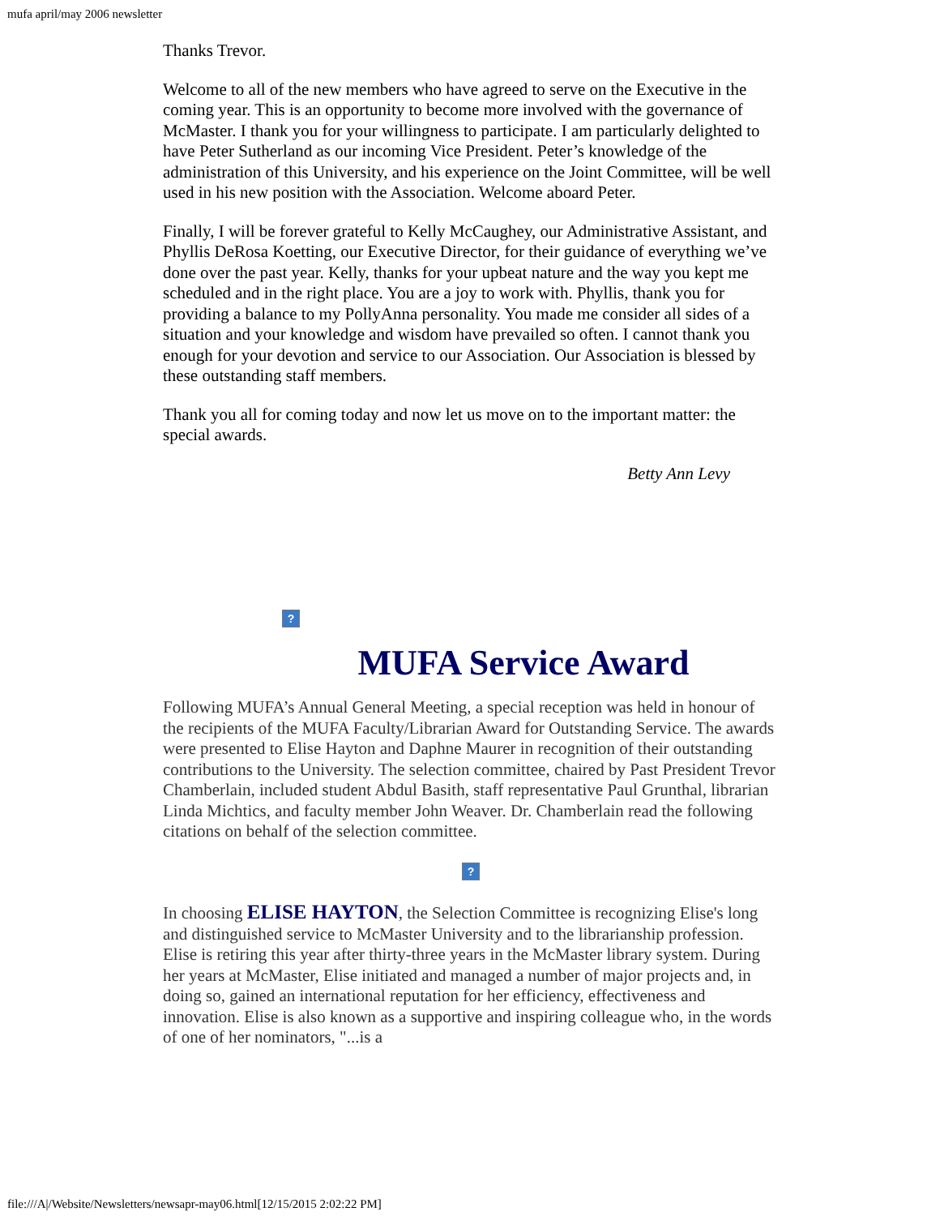mufa april/may 2006 newsletter
Thanks Trevor.
Welcome to all of the new members who have agreed to serve on the Executive in the coming year. This is an opportunity to become more involved with the governance of McMaster. I thank you for your willingness to participate. I am particularly delighted to have Peter Sutherland as our incoming Vice President. Peter’s knowledge of the administration of this University, and his experience on the Joint Committee, will be well used in his new position with the Association. Welcome aboard Peter.
Finally, I will be forever grateful to Kelly McCaughey, our Administrative Assistant, and Phyllis DeRosa Koetting, our Executive Director, for their guidance of everything we’ve done over the past year. Kelly, thanks for your upbeat nature and the way you kept me scheduled and in the right place. You are a joy to work with. Phyllis, thank you for providing a balance to my PollyAnna personality. You made me consider all sides of a situation and your knowledge and wisdom have prevailed so often. I cannot thank you enough for your devotion and service to our Association. Our Association is blessed by these outstanding staff members.
Thank you all for coming today and now let us move on to the important matter: the special awards.
Betty Ann Levy
?
MUFA Service Award
Following MUFA’s Annual General Meeting, a special reception was held in honour of the recipients of the MUFA Faculty/Librarian Award for Outstanding Service. The awards were presented to Elise Hayton and Daphne Maurer in recognition of their outstanding contributions to the University. The selection committee, chaired by Past President Trevor Chamberlain, included student Abdul Basith, staff representative Paul Grunthal, librarian Linda Michtics, and faculty member John Weaver. Dr. Chamberlain read the following citations on behalf of the selection committee.
?
In choosing ELISE HAYTON, the Selection Committee is recognizing Elise's long and distinguished service to McMaster University and to the librarianship profession. Elise is retiring this year after thirty-three years in the McMaster library system. During her years at McMaster, Elise initiated and managed a number of major projects and, in doing so, gained an international reputation for her efficiency, effectiveness and innovation. Elise is also known as a supportive and inspiring colleague who, in the words of one of her nominators, "...is a
file:///A|/Website/Newsletters/newsapr-may06.html[12/15/2015 2:02:22 PM]